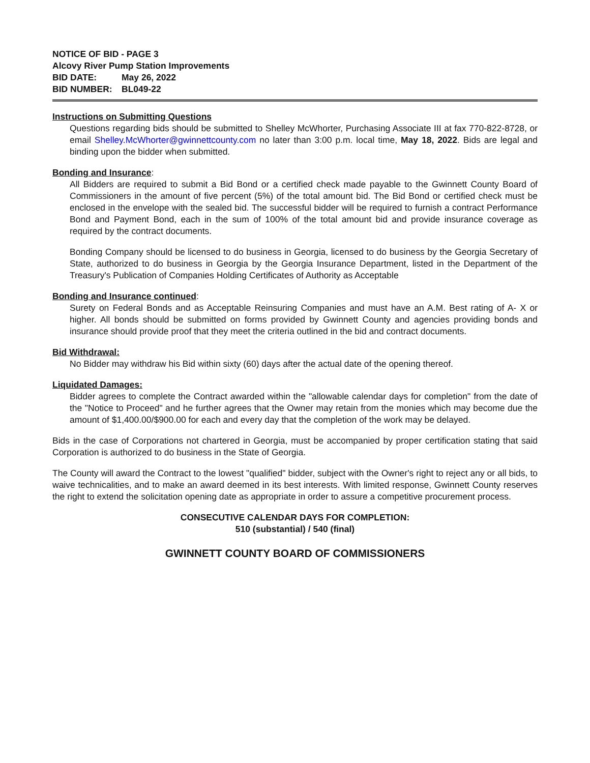NOTICE OF BID - PAGE 3
Alcovy River Pump Station Improvements
BID DATE: May 26, 2022
BID NUMBER: BL049-22
Instructions on Submitting Questions
Questions regarding bids should be submitted to Shelley McWhorter, Purchasing Associate III at fax 770-822-8728, or email Shelley.McWhorter@gwinnettcounty.com no later than 3:00 p.m. local time, May 18, 2022. Bids are legal and binding upon the bidder when submitted.
Bonding and Insurance
:
All Bidders are required to submit a Bid Bond or a certified check made payable to the Gwinnett County Board of Commissioners in the amount of five percent (5%) of the total amount bid. The Bid Bond or certified check must be enclosed in the envelope with the sealed bid. The successful bidder will be required to furnish a contract Performance Bond and Payment Bond, each in the sum of 100% of the total amount bid and provide insurance coverage as required by the contract documents.
Bonding Company should be licensed to do business in Georgia, licensed to do business by the Georgia Secretary of State, authorized to do business in Georgia by the Georgia Insurance Department, listed in the Department of the Treasury's Publication of Companies Holding Certificates of Authority as Acceptable
Bonding and Insurance continued
:
Surety on Federal Bonds and as Acceptable Reinsuring Companies and must have an A.M. Best rating of A- X or higher. All bonds should be submitted on forms provided by Gwinnett County and agencies providing bonds and insurance should provide proof that they meet the criteria outlined in the bid and contract documents.
Bid Withdrawal:
No Bidder may withdraw his Bid within sixty (60) days after the actual date of the opening thereof.
Liquidated Damages:
Bidder agrees to complete the Contract awarded within the "allowable calendar days for completion" from the date of the "Notice to Proceed" and he further agrees that the Owner may retain from the monies which may become due the amount of $1,400.00/$900.00 for each and every day that the completion of the work may be delayed.
Bids in the case of Corporations not chartered in Georgia, must be accompanied by proper certification stating that said Corporation is authorized to do business in the State of Georgia.
The County will award the Contract to the lowest "qualified" bidder, subject with the Owner's right to reject any or all bids, to waive technicalities, and to make an award deemed in its best interests. With limited response, Gwinnett County reserves the right to extend the solicitation opening date as appropriate in order to assure a competitive procurement process.
CONSECUTIVE CALENDAR DAYS FOR COMPLETION:
510 (substantial) / 540 (final)
GWINNETT COUNTY BOARD OF COMMISSIONERS